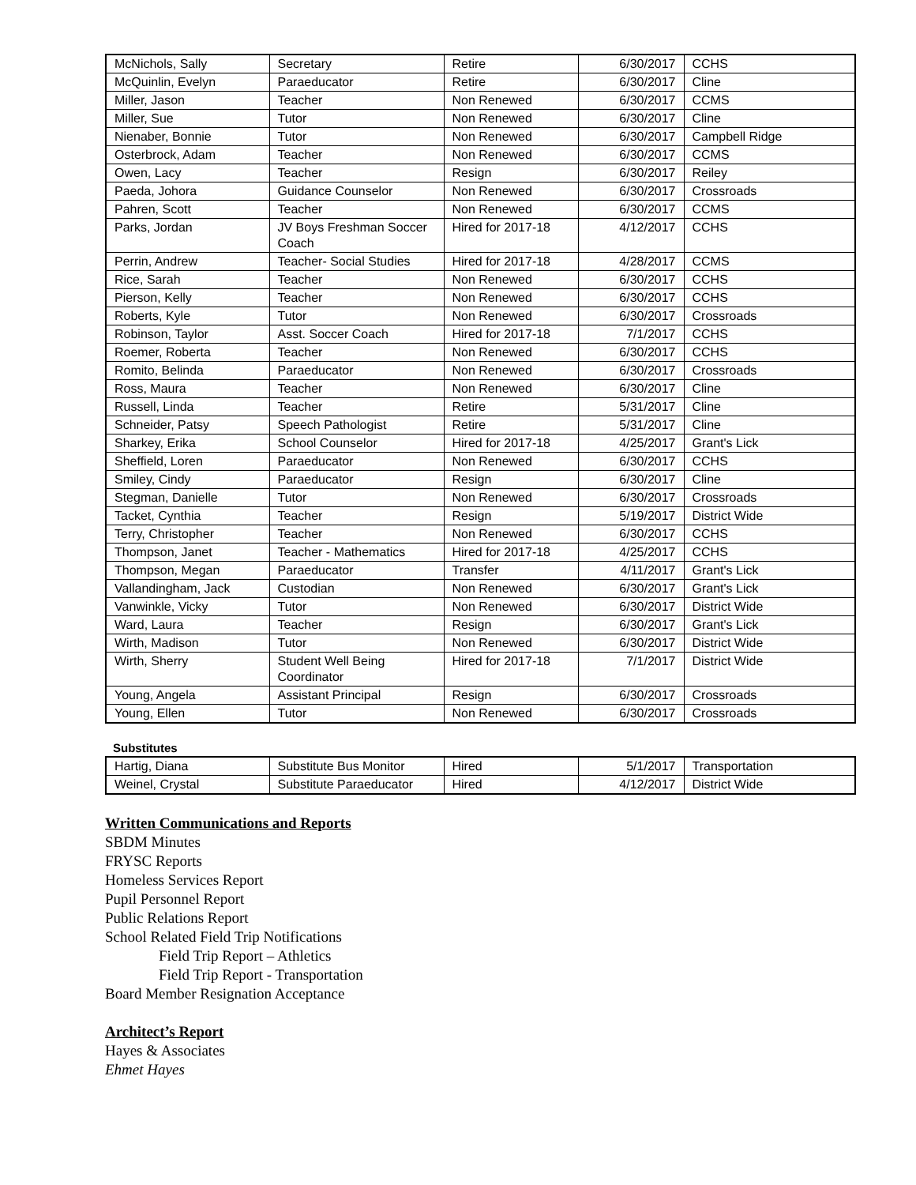| McNichols, Sally | Secretary | Retire | 6/30/2017 | CCHS |
| McQuinlin, Evelyn | Paraeducator | Retire | 6/30/2017 | Cline |
| Miller, Jason | Teacher | Non Renewed | 6/30/2017 | CCMS |
| Miller, Sue | Tutor | Non Renewed | 6/30/2017 | Cline |
| Nienaber, Bonnie | Tutor | Non Renewed | 6/30/2017 | Campbell Ridge |
| Osterbrock, Adam | Teacher | Non Renewed | 6/30/2017 | CCMS |
| Owen, Lacy | Teacher | Resign | 6/30/2017 | Reiley |
| Paeda, Johora | Guidance Counselor | Non Renewed | 6/30/2017 | Crossroads |
| Pahren, Scott | Teacher | Non Renewed | 6/30/2017 | CCMS |
| Parks, Jordan | JV Boys Freshman Soccer Coach | Hired for 2017-18 | 4/12/2017 | CCHS |
| Perrin, Andrew | Teacher- Social Studies | Hired for 2017-18 | 4/28/2017 | CCMS |
| Rice, Sarah | Teacher | Non Renewed | 6/30/2017 | CCHS |
| Pierson, Kelly | Teacher | Non Renewed | 6/30/2017 | CCHS |
| Roberts, Kyle | Tutor | Non Renewed | 6/30/2017 | Crossroads |
| Robinson, Taylor | Asst. Soccer Coach | Hired for 2017-18 | 7/1/2017 | CCHS |
| Roemer, Roberta | Teacher | Non Renewed | 6/30/2017 | CCHS |
| Romito, Belinda | Paraeducator | Non Renewed | 6/30/2017 | Crossroads |
| Ross, Maura | Teacher | Non Renewed | 6/30/2017 | Cline |
| Russell, Linda | Teacher | Retire | 5/31/2017 | Cline |
| Schneider, Patsy | Speech Pathologist | Retire | 5/31/2017 | Cline |
| Sharkey, Erika | School Counselor | Hired for 2017-18 | 4/25/2017 | Grant's Lick |
| Sheffield, Loren | Paraeducator | Non Renewed | 6/30/2017 | CCHS |
| Smiley, Cindy | Paraeducator | Resign | 6/30/2017 | Cline |
| Stegman, Danielle | Tutor | Non Renewed | 6/30/2017 | Crossroads |
| Tacket, Cynthia | Teacher | Resign | 5/19/2017 | District Wide |
| Terry, Christopher | Teacher | Non Renewed | 6/30/2017 | CCHS |
| Thompson, Janet | Teacher - Mathematics | Hired for 2017-18 | 4/25/2017 | CCHS |
| Thompson, Megan | Paraeducator | Transfer | 4/11/2017 | Grant's Lick |
| Vallandingham, Jack | Custodian | Non Renewed | 6/30/2017 | Grant's Lick |
| Vanwinkle, Vicky | Tutor | Non Renewed | 6/30/2017 | District Wide |
| Ward, Laura | Teacher | Resign | 6/30/2017 | Grant's Lick |
| Wirth, Madison | Tutor | Non Renewed | 6/30/2017 | District Wide |
| Wirth, Sherry | Student Well Being Coordinator | Hired for 2017-18 | 7/1/2017 | District Wide |
| Young, Angela | Assistant Principal | Resign | 6/30/2017 | Crossroads |
| Young, Ellen | Tutor | Non Renewed | 6/30/2017 | Crossroads |
Substitutes
| Hartig, Diana | Substitute Bus Monitor | Hired | 5/1/2017 | Transportation |
| Weinel, Crystal | Substitute Paraeducator | Hired | 4/12/2017 | District Wide |
Written Communications and Reports
SBDM Minutes
FRYSC Reports
Homeless Services Report
Pupil Personnel Report
Public Relations Report
School Related Field Trip Notifications
Field Trip Report – Athletics
Field Trip Report - Transportation
Board Member Resignation Acceptance
Architect’s Report
Hayes & Associates
Ehmet Hayes